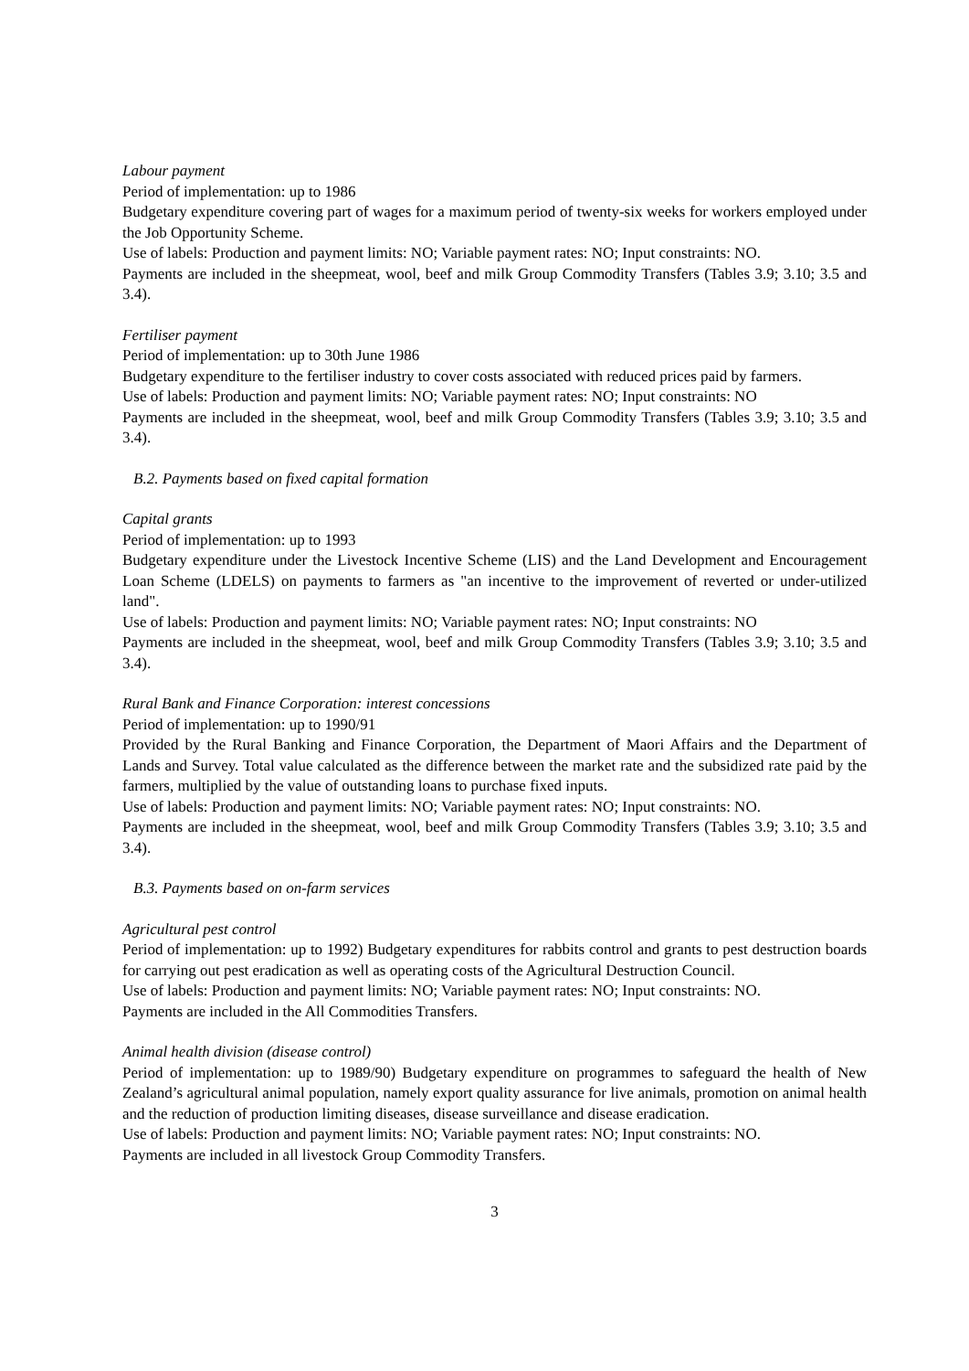Labour payment
Period of implementation: up to 1986
Budgetary expenditure covering part of wages for a maximum period of twenty-six weeks for workers employed under the Job Opportunity Scheme.
Use of labels: Production and payment limits: NO; Variable payment rates: NO; Input constraints: NO.
Payments are included in the sheepmeat, wool, beef and milk Group Commodity Transfers (Tables 3.9; 3.10; 3.5 and 3.4).
Fertiliser payment
Period of implementation: up to 30th June 1986
Budgetary expenditure to the fertiliser industry to cover costs associated with reduced prices paid by farmers.
Use of labels: Production and payment limits: NO; Variable payment rates: NO; Input constraints: NO
Payments are included in the sheepmeat, wool, beef and milk Group Commodity Transfers (Tables 3.9; 3.10; 3.5 and 3.4).
B.2. Payments based on fixed capital formation
Capital grants
Period of implementation: up to 1993
Budgetary expenditure under the Livestock Incentive Scheme (LIS) and the Land Development and Encouragement Loan Scheme (LDELS) on payments to farmers as "an incentive to the improvement of reverted or under-utilized land".
Use of labels: Production and payment limits: NO; Variable payment rates: NO; Input constraints: NO
Payments are included in the sheepmeat, wool, beef and milk Group Commodity Transfers (Tables 3.9; 3.10; 3.5 and 3.4).
Rural Bank and Finance Corporation: interest concessions
Period of implementation: up to 1990/91
Provided by the Rural Banking and Finance Corporation, the Department of Maori Affairs and the Department of Lands and Survey. Total value calculated as the difference between the market rate and the subsidized rate paid by the farmers, multiplied by the value of outstanding loans to purchase fixed inputs.
Use of labels: Production and payment limits: NO; Variable payment rates: NO; Input constraints: NO.
Payments are included in the sheepmeat, wool, beef and milk Group Commodity Transfers (Tables 3.9; 3.10; 3.5 and 3.4).
B.3. Payments based on on-farm services
Agricultural pest control
Period of implementation: up to 1992) Budgetary expenditures for rabbits control and grants to pest destruction boards for carrying out pest eradication as well as operating costs of the Agricultural Destruction Council.
Use of labels: Production and payment limits: NO; Variable payment rates: NO; Input constraints: NO.
Payments are included in the All Commodities Transfers.
Animal health division (disease control)
Period of implementation: up to 1989/90) Budgetary expenditure on programmes to safeguard the health of New Zealand’s agricultural animal population, namely export quality assurance for live animals, promotion on animal health and the reduction of production limiting diseases, disease surveillance and disease eradication.
Use of labels: Production and payment limits: NO; Variable payment rates: NO; Input constraints: NO.
Payments are included in all livestock Group Commodity Transfers.
3